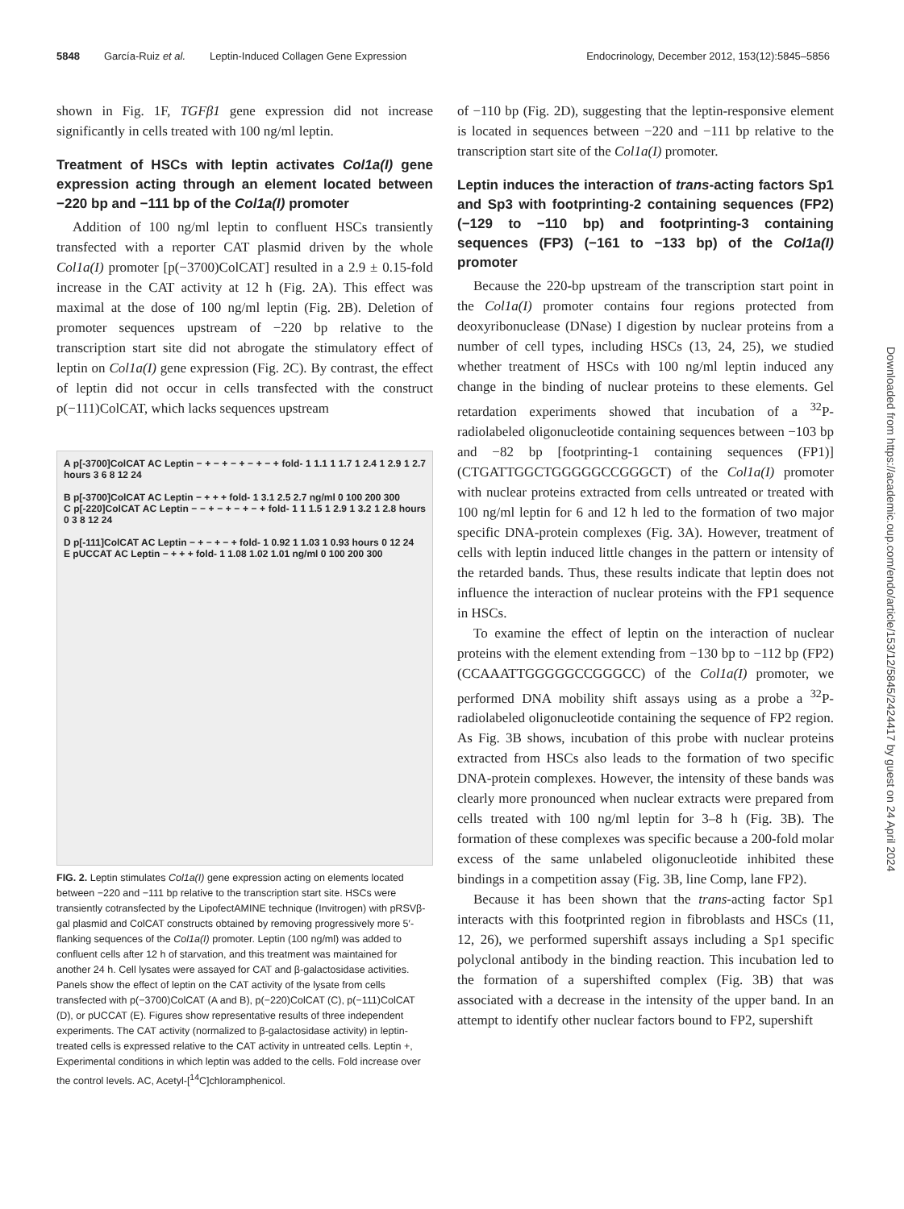5848 García-Ruiz et al. Leptin-Induced Collagen Gene Expression Endocrinology, December 2012, 153(12):5845–5856
shown in Fig. 1F, TGFβ1 gene expression did not increase significantly in cells treated with 100 ng/ml leptin.
Treatment of HSCs with leptin activates Col1a(I) gene expression acting through an element located between −220 bp and −111 bp of the Col1a(I) promoter
Addition of 100 ng/ml leptin to confluent HSCs transiently transfected with a reporter CAT plasmid driven by the whole Col1a(I) promoter [p(−3700)ColCAT] resulted in a 2.9 ± 0.15-fold increase in the CAT activity at 12 h (Fig. 2A). This effect was maximal at the dose of 100 ng/ml leptin (Fig. 2B). Deletion of promoter sequences upstream of −220 bp relative to the transcription start site did not abrogate the stimulatory effect of leptin on Col1a(I) gene expression (Fig. 2C). By contrast, the effect of leptin did not occur in cells transfected with the construct p(−111)ColCAT, which lacks sequences upstream
A p[-3700]ColCAT AC Leptin − + − + − + − + − + fold- 1 1.1 1 1.7 1 2.4 1 2.9 1 2.7 hours 3 6 8 12 24
B p[-3700]ColCAT AC Leptin − + + + fold- 1 3.1 2.5 2.7 ng/ml 0 100 200 300
C p[-220]ColCAT AC Leptin − − + − + − + − + fold- 1 1 1.5 1 2.9 1 3.2 1 2.8 hours 0 3 8 12 24
D p[-111]ColCAT AC Leptin − + − + − + fold- 1 0.92 1 1.03 1 0.93 hours 0 12 24
E pUCCAT AC Leptin − + + + fold- 1 1.08 1.02 1.01 ng/ml 0 100 200 300
FIG. 2. Leptin stimulates Col1a(I) gene expression acting on elements located between −220 and −111 bp relative to the transcription start site. HSCs were transiently cotransfected by the LipofectAMINE technique (Invitrogen) with pRSVβ-gal plasmid and ColCAT constructs obtained by removing progressively more 5′-flanking sequences of the Col1a(I) promoter. Leptin (100 ng/ml) was added to confluent cells after 12 h of starvation, and this treatment was maintained for another 24 h. Cell lysates were assayed for CAT and β-galactosidase activities. Panels show the effect of leptin on the CAT activity of the lysate from cells transfected with p(−3700)ColCAT (A and B), p(−220)ColCAT (C), p(−111)ColCAT (D), or pUCCAT (E). Figures show representative results of three independent experiments. The CAT activity (normalized to β-galactosidase activity) in leptin-treated cells is expressed relative to the CAT activity in untreated cells. Leptin +, Experimental conditions in which leptin was added to the cells. Fold increase over the control levels. AC, Acetyl-[<sup>14</sup>C]chloramphenicol.
of −110 bp (Fig. 2D), suggesting that the leptin-responsive element is located in sequences between −220 and −111 bp relative to the transcription start site of the Col1a(I) promoter.
Leptin induces the interaction of trans-acting factors Sp1 and Sp3 with footprinting-2 containing sequences (FP2) (−129 to −110 bp) and footprinting-3 containing sequences (FP3) (−161 to −133 bp) of the Col1a(I) promoter
Because the 220-bp upstream of the transcription start point in the Col1a(I) promoter contains four regions protected from deoxyribonuclease (DNase) I digestion by nuclear proteins from a number of cell types, including HSCs (13, 24, 25), we studied whether treatment of HSCs with 100 ng/ml leptin induced any change in the binding of nuclear proteins to these elements. Gel retardation experiments showed that incubation of a <sup>32</sup>P-radiolabeled oligonucleotide containing sequences between −103 bp and −82 bp [footprinting-1 containing sequences (FP1)] (CTGATTGGCTGGGGGCCGGGCT) of the Col1a(I) promoter with nuclear proteins extracted from cells untreated or treated with 100 ng/ml leptin for 6 and 12 h led to the formation of two major specific DNA-protein complexes (Fig. 3A). However, treatment of cells with leptin induced little changes in the pattern or intensity of the retarded bands. Thus, these results indicate that leptin does not influence the interaction of nuclear proteins with the FP1 sequence in HSCs.
To examine the effect of leptin on the interaction of nuclear proteins with the element extending from −130 bp to −112 bp (FP2) (CCAAATTGGGGGCCGGGCC) of the Col1a(I) promoter, we performed DNA mobility shift assays using as a probe a <sup>32</sup>P-radiolabeled oligonucleotide containing the sequence of FP2 region. As Fig. 3B shows, incubation of this probe with nuclear proteins extracted from HSCs also leads to the formation of two specific DNA-protein complexes. However, the intensity of these bands was clearly more pronounced when nuclear extracts were prepared from cells treated with 100 ng/ml leptin for 3–8 h (Fig. 3B). The formation of these complexes was specific because a 200-fold molar excess of the same unlabeled oligonucleotide inhibited these bindings in a competition assay (Fig. 3B, line Comp, lane FP2).
Because it has been shown that the trans-acting factor Sp1 interacts with this footprinted region in fibroblasts and HSCs (11, 12, 26), we performed supershift assays including a Sp1 specific polyclonal antibody in the binding reaction. This incubation led to the formation of a supershifted complex (Fig. 3B) that was associated with a decrease in the intensity of the upper band. In an attempt to identify other nuclear factors bound to FP2, supershift
Downloaded from https://academic.oup.com/endo/article/153/12/5845/2424417 by guest on 24 April 2024